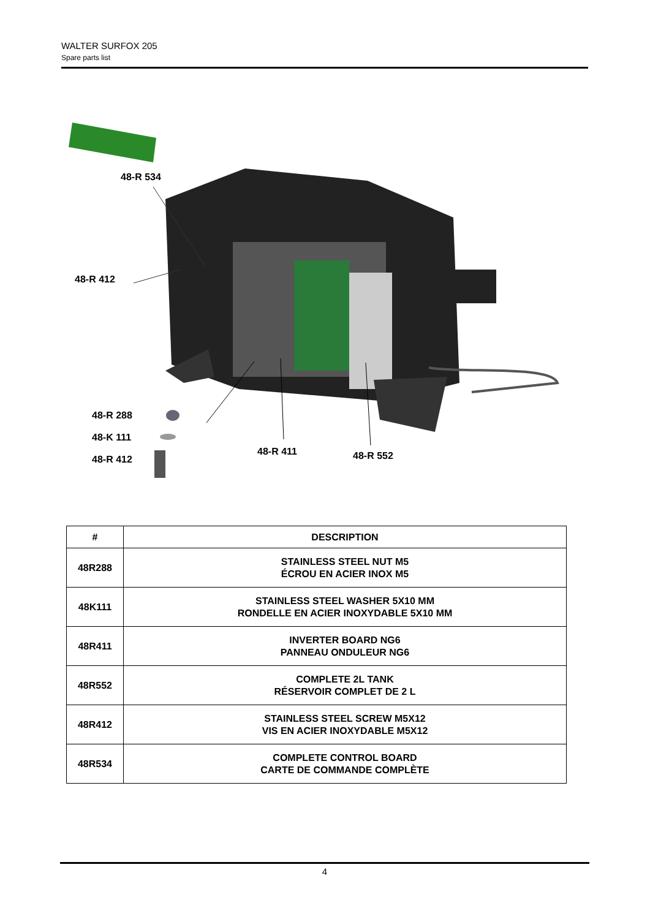WALTER SURFOX 205
Spare parts list
48-R 534
48-R 412
48-R 288
48-K 111
48-R 412
48-R 411 48-R 552
| # | DESCRIPTION |
| --- | --- |
| 48R288 | STAINLESS STEEL NUT M5 ÉCROU EN ACIER INOX M5 |
| 48K111 | STAINLESS STEEL WASHER 5X10 MM RONDELLE EN ACIER INOXYDABLE 5X10 MM |
| 48R411 | INVERTER BOARD NG6 PANNEAU ONDULEUR NG6 |
| 48R552 | COMPLETE 2L TANK RÉSERVOIR COMPLET DE 2 L |
| 48R412 | STAINLESS STEEL SCREW M5X12 VIS EN ACIER INOXYDABLE M5X12 |
| 48R534 | COMPLETE CONTROL BOARD CARTE DE COMMANDE COMPLÈTE |
4